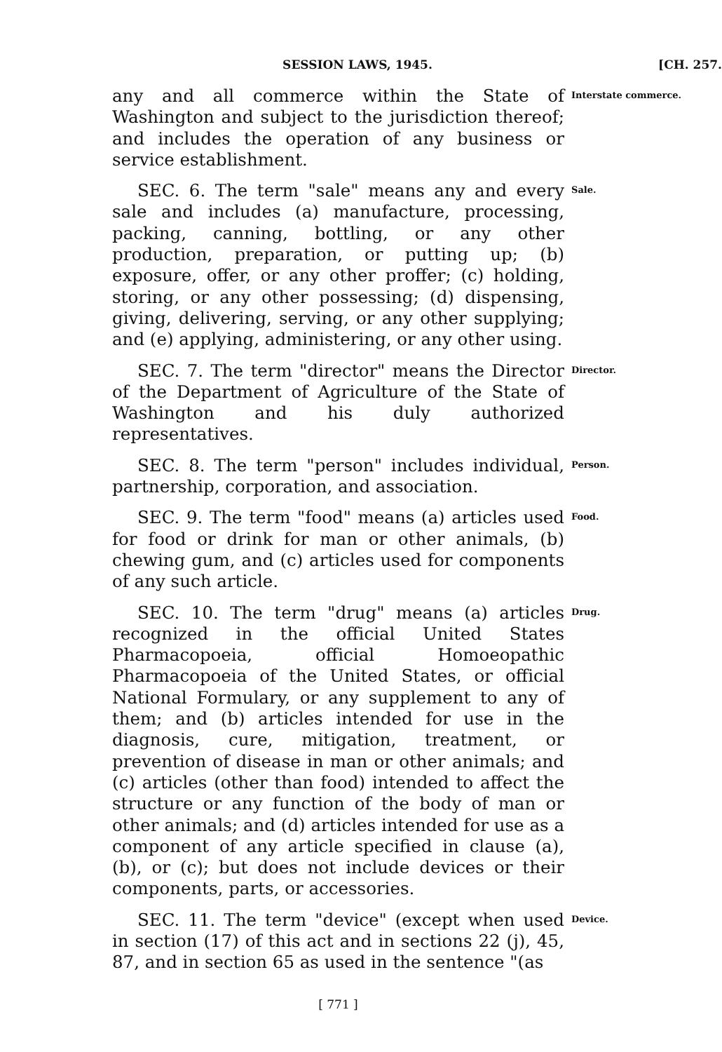SESSION LAWS, 1945. [CH. 257.
any and all commerce within the State of Washington and subject to the jurisdiction thereof; and includes the operation of any business or service establishment.
Interstate commerce.
SEC. 6. The term "sale" means any and every sale and includes (a) manufacture, processing, packing, canning, bottling, or any other production, preparation, or putting up; (b) exposure, offer, or any other proffer; (c) holding, storing, or any other possessing; (d) dispensing, giving, delivering, serving, or any other supplying; and (e) applying, administering, or any other using.
Sale.
SEC. 7. The term "director" means the Director of the Department of Agriculture of the State of Washington and his duly authorized representatives.
Director.
SEC. 8. The term "person" includes individual, partnership, corporation, and association.
Person.
SEC. 9. The term "food" means (a) articles used for food or drink for man or other animals, (b) chewing gum, and (c) articles used for components of any such article.
Food.
SEC. 10. The term "drug" means (a) articles recognized in the official United States Pharmacopoeia, official Homoeopathic Pharmacopoeia of the United States, or official National Formulary, or any supplement to any of them; and (b) articles intended for use in the diagnosis, cure, mitigation, treatment, or prevention of disease in man or other animals; and (c) articles (other than food) intended to affect the structure or any function of the body of man or other animals; and (d) articles intended for use as a component of any article specified in clause (a), (b), or (c); but does not include devices or their components, parts, or accessories.
Drug.
SEC. 11. The term "device" (except when used in section (17) of this act and in sections 22 (j), 45, 87, and in section 65 as used in the sentence "(as
Device.
[ 771 ]